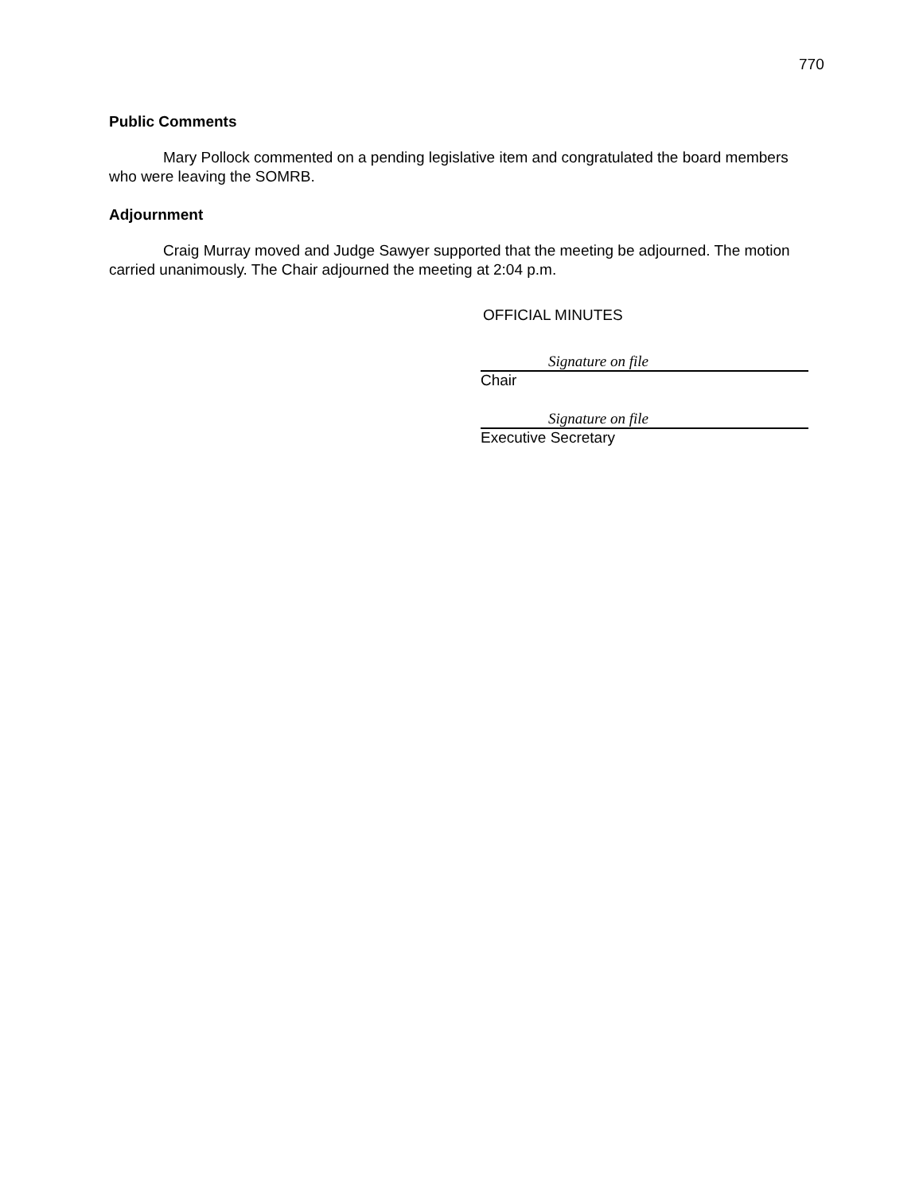770
Public Comments
Mary Pollock commented on a pending legislative item and congratulated the board members who were leaving the SOMRB.
Adjournment
Craig Murray moved and Judge Sawyer supported that the meeting be adjourned. The motion carried unanimously. The Chair adjourned the meeting at 2:04 p.m.
OFFICIAL MINUTES
Signature on file
Chair
Signature on file
Executive Secretary